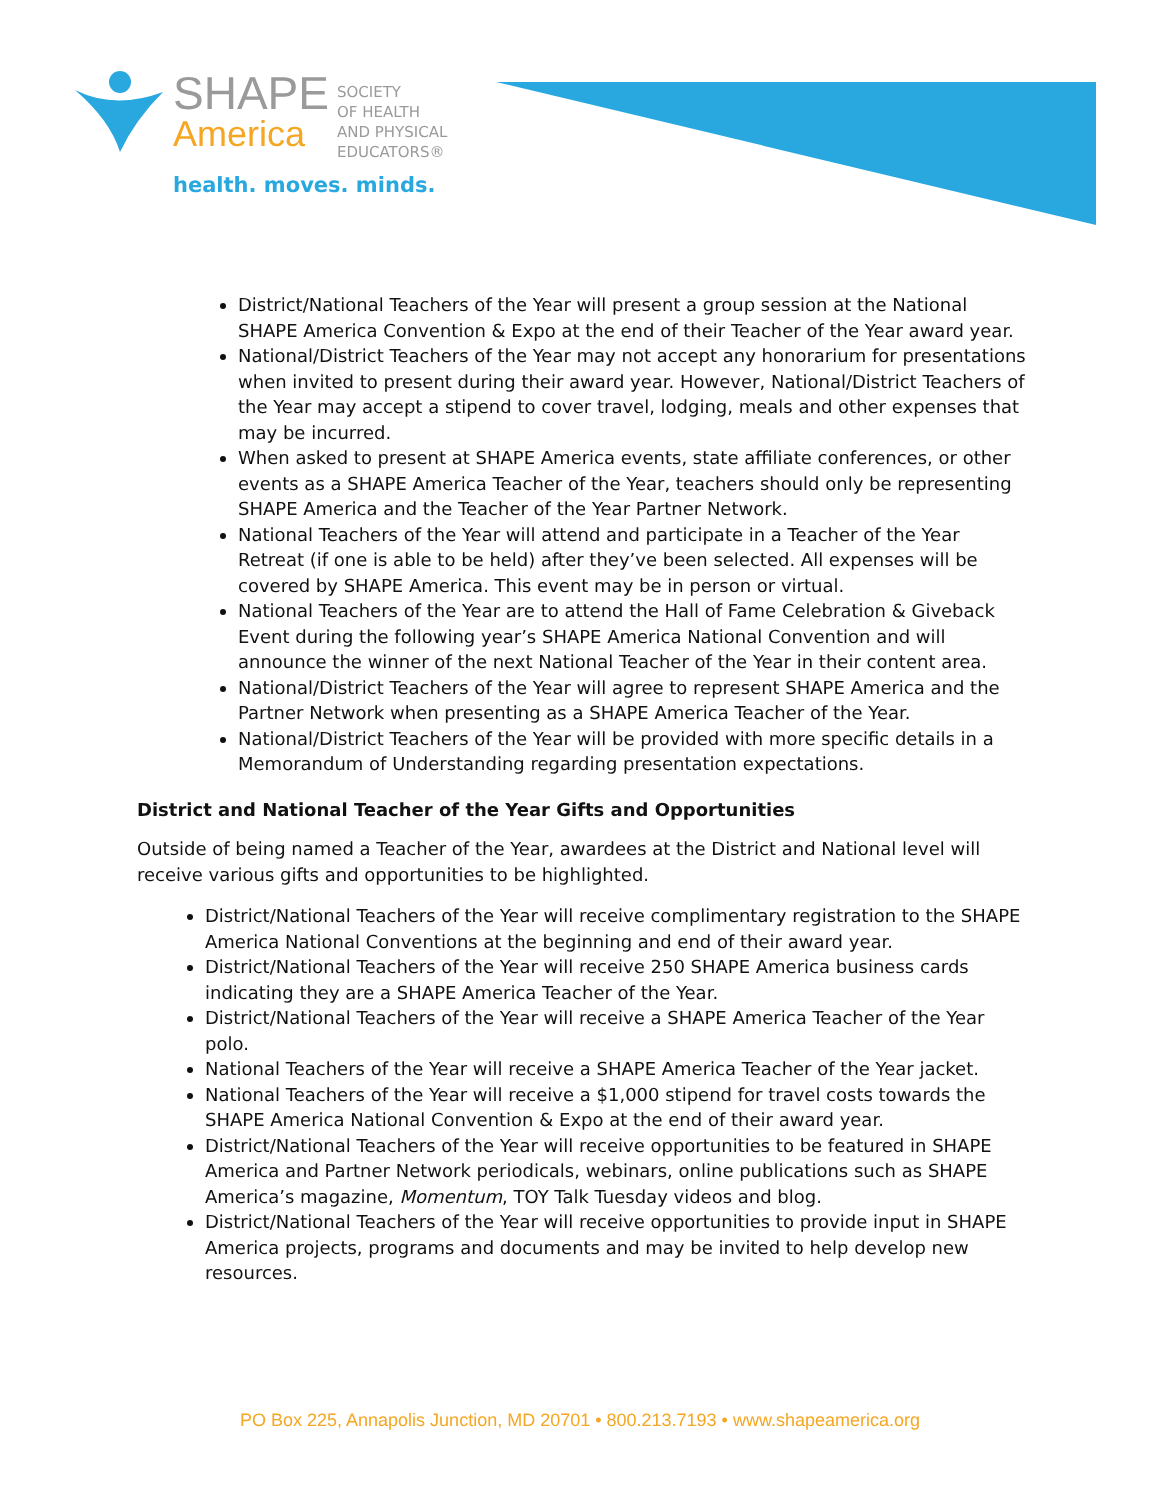SHAPE
America
SOCIETY
OF HEALTH
AND PHYSICAL
EDUCATORS®
health. moves. minds.
District/National Teachers of the Year will present a group session at the National SHAPE America Convention & Expo at the end of their Teacher of the Year award year.
National/District Teachers of the Year may not accept any honorarium for presentations when invited to present during their award year. However, National/District Teachers of the Year may accept a stipend to cover travel, lodging, meals and other expenses that may be incurred.
When asked to present at SHAPE America events, state affiliate conferences, or other events as a SHAPE America Teacher of the Year, teachers should only be representing SHAPE America and the Teacher of the Year Partner Network.
National Teachers of the Year will attend and participate in a Teacher of the Year Retreat (if one is able to be held) after they’ve been selected. All expenses will be covered by SHAPE America. This event may be in person or virtual.
National Teachers of the Year are to attend the Hall of Fame Celebration & Giveback Event during the following year’s SHAPE America National Convention and will announce the winner of the next National Teacher of the Year in their content area.
National/District Teachers of the Year will agree to represent SHAPE America and the Partner Network when presenting as a SHAPE America Teacher of the Year.
National/District Teachers of the Year will be provided with more specific details in a Memorandum of Understanding regarding presentation expectations.
District and National Teacher of the Year Gifts and Opportunities
Outside of being named a Teacher of the Year, awardees at the District and National level will receive various gifts and opportunities to be highlighted.
District/National Teachers of the Year will receive complimentary registration to the SHAPE America National Conventions at the beginning and end of their award year.
District/National Teachers of the Year will receive 250 SHAPE America business cards indicating they are a SHAPE America Teacher of the Year.
District/National Teachers of the Year will receive a SHAPE America Teacher of the Year polo.
National Teachers of the Year will receive a SHAPE America Teacher of the Year jacket.
National Teachers of the Year will receive a $1,000 stipend for travel costs towards the SHAPE America National Convention & Expo at the end of their award year.
District/National Teachers of the Year will receive opportunities to be featured in SHAPE America and Partner Network periodicals, webinars, online publications such as SHAPE America’s magazine, Momentum, TOY Talk Tuesday videos and blog.
District/National Teachers of the Year will receive opportunities to provide input in SHAPE America projects, programs and documents and may be invited to help develop new resources.
PO Box 225, Annapolis Junction, MD 20701 • 800.213.7193 • www.shapeamerica.org